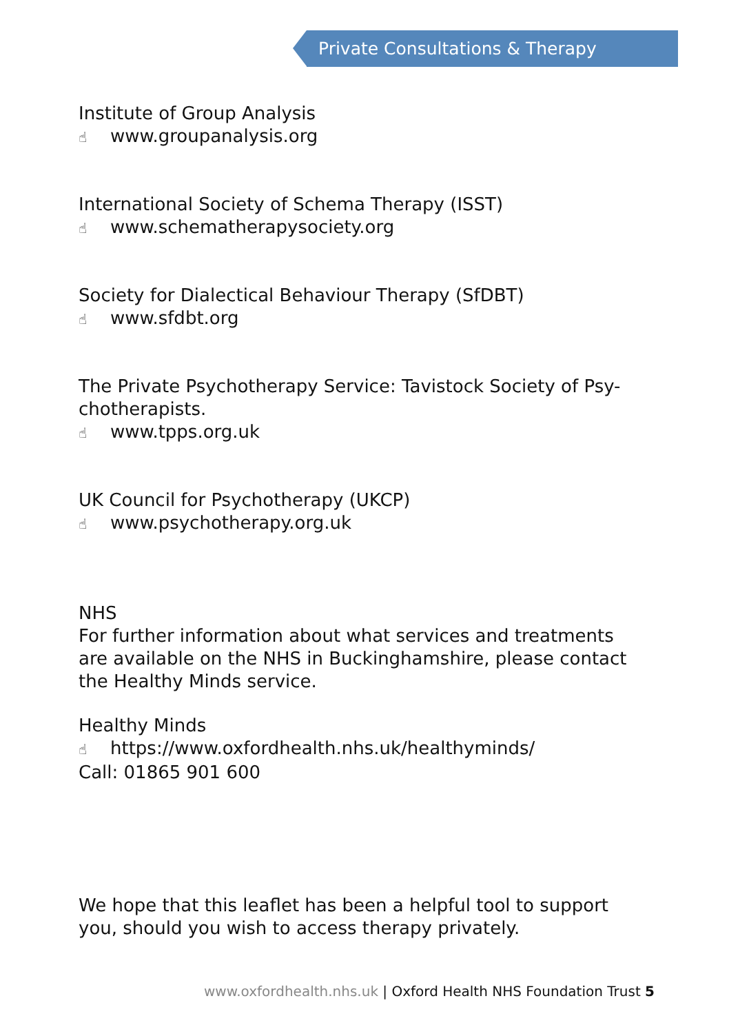Private Consultations & Therapy
Institute of Group Analysis
☝ www.groupanalysis.org
International Society of Schema Therapy (ISST)
☝ www.schematherapysociety.org
Society for Dialectical Behaviour Therapy (SfDBT)
☝ www.sfdbt.org
The Private Psychotherapy Service: Tavistock Society of Psy-chotherapists.
☝ www.tpps.org.uk
UK Council for Psychotherapy (UKCP)
☝ www.psychotherapy.org.uk
NHS
For further information about what services and treatments are available on the NHS in Buckinghamshire, please contact the Healthy Minds service.
Healthy Minds
☝ https://www.oxfordhealth.nhs.uk/healthyminds/
Call: 01865 901 600
We hope that this leaflet has been a helpful tool to support you, should you wish to access therapy privately.
www.oxfordhealth.nhs.uk | Oxford Health NHS Foundation Trust 5